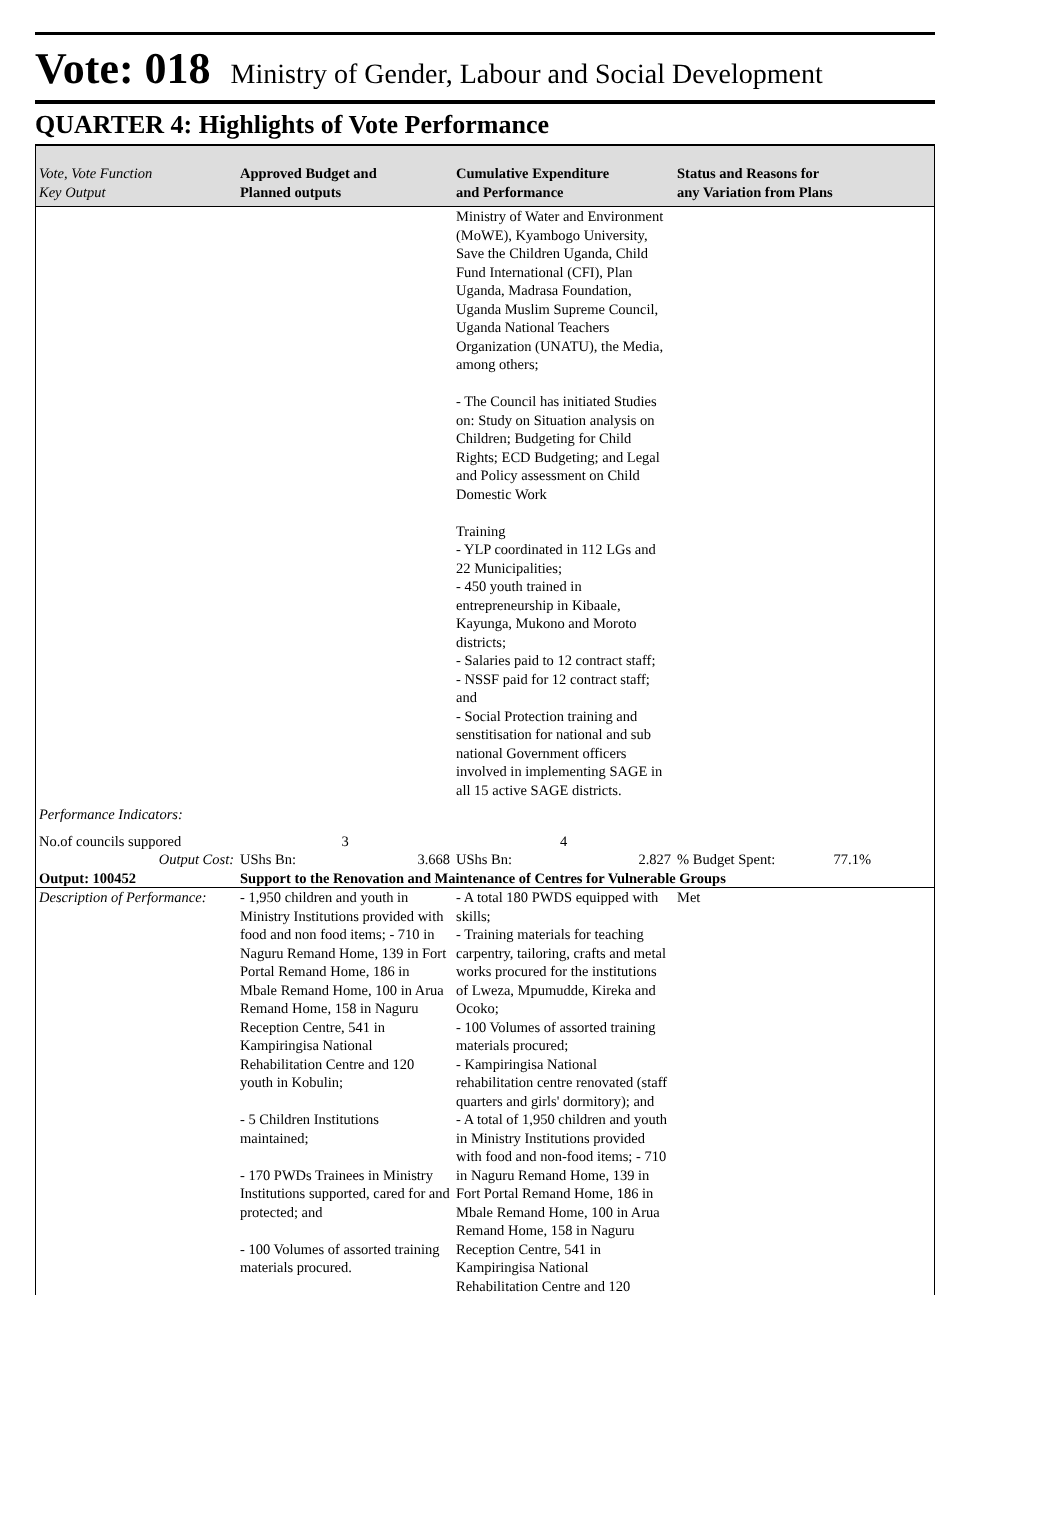Vote: 018 Ministry of Gender, Labour and Social Development
QUARTER 4: Highlights of Vote Performance
| Vote, Vote Function Key Output | Approved Budget and Planned outputs | Cumulative Expenditure and Performance | Status and Reasons for any Variation from Plans |
| --- | --- | --- | --- |
| | | Ministry of Water and Environment (MoWE), Kyambogo University, Save the Children Uganda, Child Fund International (CFI), Plan Uganda, Madrasa Foundation, Uganda Muslim Supreme Council, Uganda National Teachers Organization (UNATU), the Media, among others; - The Council has initiated Studies on: Study on Situation analysis on Children; Budgeting for Child Rights; ECD Budgeting; and Legal and Policy assessment on Child Domestic Work Training - YLP coordinated in 112 LGs and 22 Municipalities; - 450 youth trained in entrepreneurship in Kibaale, Kayunga, Mukono and Moroto districts; - Salaries paid to 12 contract staff; - NSSF paid for 12 contract staff; and - Social Protection training and senstitisation for national and sub national Government officers involved in implementing SAGE in all 15 active SAGE districts. | |
| Performance Indicators: | | | |
| No.of councils suppored | 3 | 4 | |
| Output Cost: | UShs Bn: 3.668 | UShs Bn: 2.827 | % Budget Spent: 77.1% |
| Output: 100452 | Support to the Renovation and Maintenance of Centres for Vulnerable Groups | | |
| Description of Performance: | - 1,950 children and youth in Ministry Institutions provided with food and non food items; - 710 in Naguru Remand Home, 139 in Fort Portal Remand Home, 186 in Mbale Remand Home, 100 in Arua Remand Home, 158 in Naguru Reception Centre, 541 in Kampiringisa National Rehabilitation Centre and 120 youth in Kobulin; - 5 Children Institutions maintained; - 170 PWDs Trainees in Ministry Institutions supported, cared for and protected; and - 100 Volumes of assorted training materials procured. | - A total 180 PWDS equipped with skills; - Training materials for teaching carpentry, tailoring, crafts and metal works procured for the institutions of Lweza, Mpumudde, Kireka and Ocoko; - 100 Volumes of assorted training materials procured; - Kampiringisa National rehabilitation centre renovated (staff quarters and girls' dormitory); and - A total of 1,950 children and youth in Ministry Institutions provided with food and non-food items; - 710 in Naguru Remand Home, 139 in Fort Portal Remand Home, 186 in Mbale Remand Home, 100 in Arua Remand Home, 158 in Naguru Reception Centre, 541 in Kampiringisa National Rehabilitation Centre and 120 | Met |